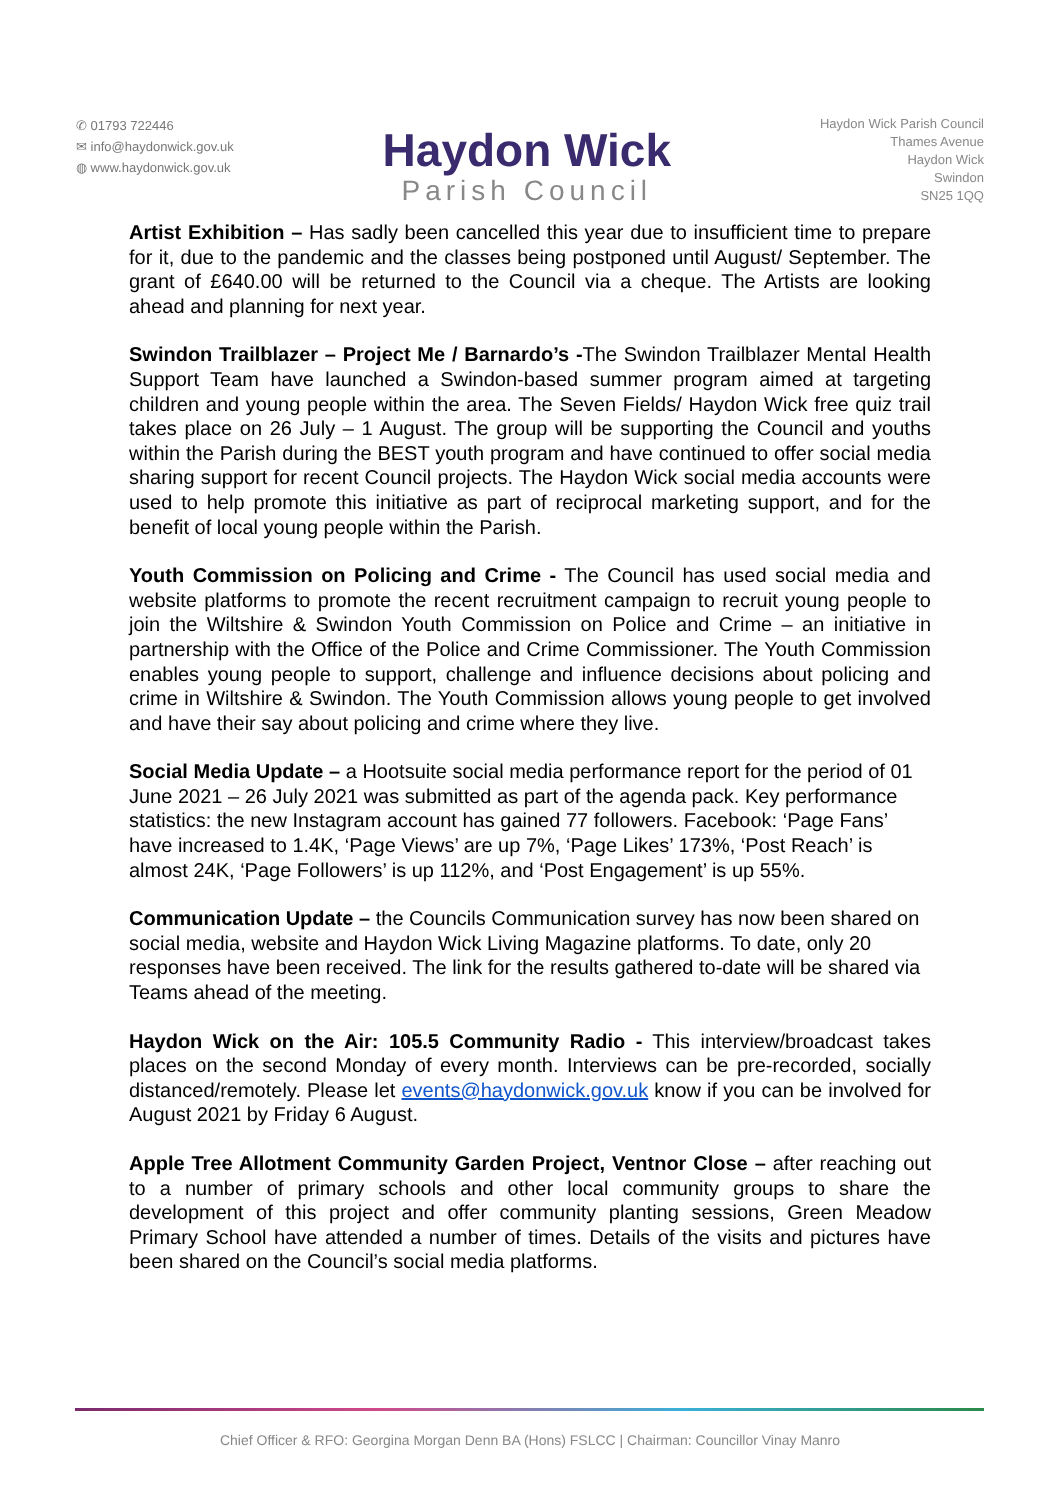✆ 01793 722446
✉ info@haydonwick.gov.uk
◍ www.haydonwick.gov.uk
Haydon Wick
Parish Council
Haydon Wick Parish Council
Thames Avenue
Haydon Wick
Swindon
SN25 1QQ
Artist Exhibition – Has sadly been cancelled this year due to insufficient time to prepare for it, due to the pandemic and the classes being postponed until August/ September. The grant of £640.00 will be returned to the Council via a cheque. The Artists are looking ahead and planning for next year.
Swindon Trailblazer – Project Me / Barnardo’s -The Swindon Trailblazer Mental Health Support Team have launched a Swindon-based summer program aimed at targeting children and young people within the area. The Seven Fields/ Haydon Wick free quiz trail takes place on 26 July – 1 August. The group will be supporting the Council and youths within the Parish during the BEST youth program and have continued to offer social media sharing support for recent Council projects. The Haydon Wick social media accounts were used to help promote this initiative as part of reciprocal marketing support, and for the benefit of local young people within the Parish.
Youth Commission on Policing and Crime - The Council has used social media and website platforms to promote the recent recruitment campaign to recruit young people to join the Wiltshire & Swindon Youth Commission on Police and Crime – an initiative in partnership with the Office of the Police and Crime Commissioner. The Youth Commission enables young people to support, challenge and influence decisions about policing and crime in Wiltshire & Swindon. The Youth Commission allows young people to get involved and have their say about policing and crime where they live.
Social Media Update – a Hootsuite social media performance report for the period of 01 June 2021 – 26 July 2021 was submitted as part of the agenda pack. Key performance statistics: the new Instagram account has gained 77 followers. Facebook: ‘Page Fans’ have increased to 1.4K, ‘Page Views’ are up 7%, ‘Page Likes’ 173%, ‘Post Reach’ is almost 24K, ‘Page Followers’ is up 112%, and ‘Post Engagement’ is up 55%.
Communication Update – the Councils Communication survey has now been shared on social media, website and Haydon Wick Living Magazine platforms. To date, only 20 responses have been received. The link for the results gathered to-date will be shared via Teams ahead of the meeting.
Haydon Wick on the Air: 105.5 Community Radio - This interview/broadcast takes places on the second Monday of every month. Interviews can be pre-recorded, socially distanced/remotely. Please let events@haydonwick.gov.uk know if you can be involved for August 2021 by Friday 6 August.
Apple Tree Allotment Community Garden Project, Ventnor Close – after reaching out to a number of primary schools and other local community groups to share the development of this project and offer community planting sessions, Green Meadow Primary School have attended a number of times. Details of the visits and pictures have been shared on the Council’s social media platforms.
Chief Officer & RFO: Georgina Morgan Denn BA (Hons) FSLCC | Chairman: Councillor Vinay Manro